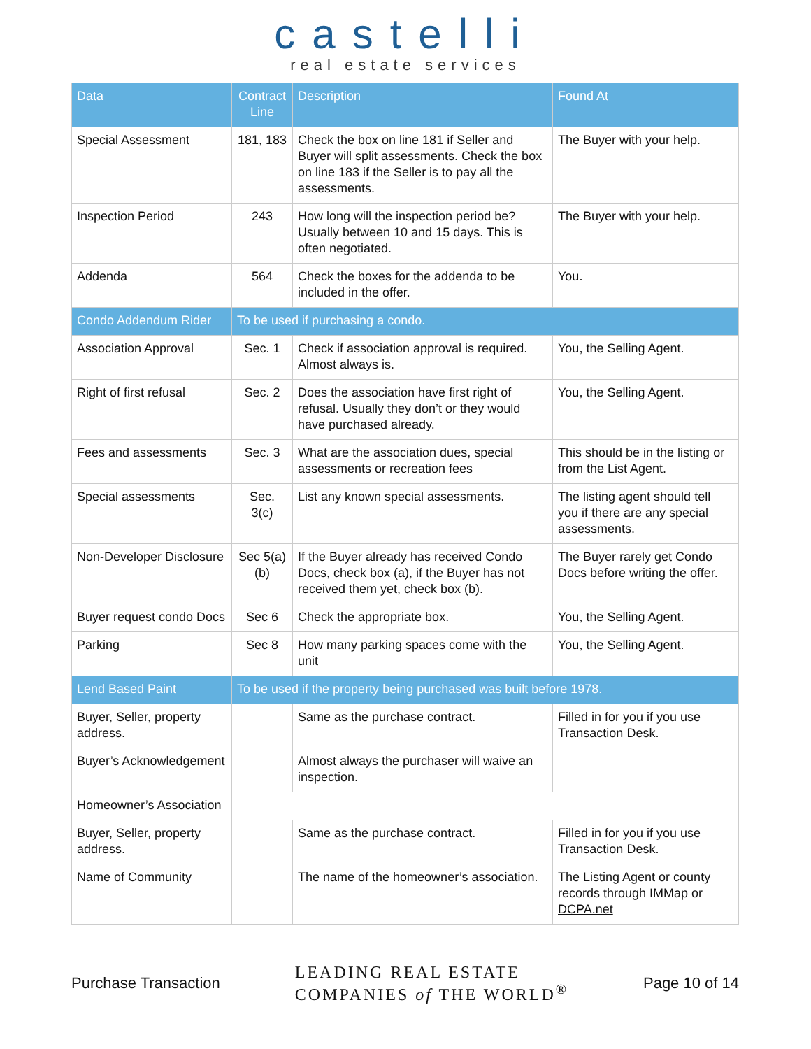castelli
real estate services
| Data | Contract Line | Description | Found At |
| --- | --- | --- | --- |
| Special Assessment | 181, 183 | Check the box on line 181 if Seller and Buyer will split assessments. Check the box on line 183 if the Seller is to pay all the assessments. | The Buyer with your help. |
| Inspection Period | 243 | How long will the inspection period be? Usually between 10 and 15 days. This is often negotiated. | The Buyer with your help. |
| Addenda | 564 | Check the boxes for the addenda to be included in the offer. | You. |
| Condo Addendum Rider | To be used if purchasing a condo. | | |
| Association Approval | Sec. 1 | Check if association approval is required. Almost always is. | You, the Selling Agent. |
| Right of first refusal | Sec. 2 | Does the association have first right of refusal. Usually they don’t or they would have purchased already. | You, the Selling Agent. |
| Fees and assessments | Sec. 3 | What are the association dues, special assessments or recreation fees | This should be in the listing or from the List Agent. |
| Special assessments | Sec. 3(c) | List any known special assessments. | The listing agent should tell you if there are any special assessments. |
| Non-Developer Disclosure | Sec 5(a) (b) | If the Buyer already has received Condo Docs, check box (a), if the Buyer has not received them yet, check box (b). | The Buyer rarely get Condo Docs before writing the offer. |
| Buyer request condo Docs | Sec 6 | Check the appropriate box. | You, the Selling Agent. |
| Parking | Sec 8 | How many parking spaces come with the unit | You, the Selling Agent. |
| Lend Based Paint | To be used if the property being purchased was built before 1978. | | |
| Buyer, Seller, property address. | | Same as the purchase contract. | Filled in for you if you use Transaction Desk. |
| Buyer’s Acknowledgement | | Almost always the purchaser will waive an inspection. | |
| Homeowner’s Association | | | |
| Buyer, Seller, property address. | | Same as the purchase contract. | Filled in for you if you use Transaction Desk. |
| Name of Community | | The name of the homeowner’s association. | The Listing Agent or county records through IMMap or DCPA.net |
Purchase Transaction LEADING REAL ESTATE
COMPANIES of THE WORLD<sup>®</sup> Page 10 of 14